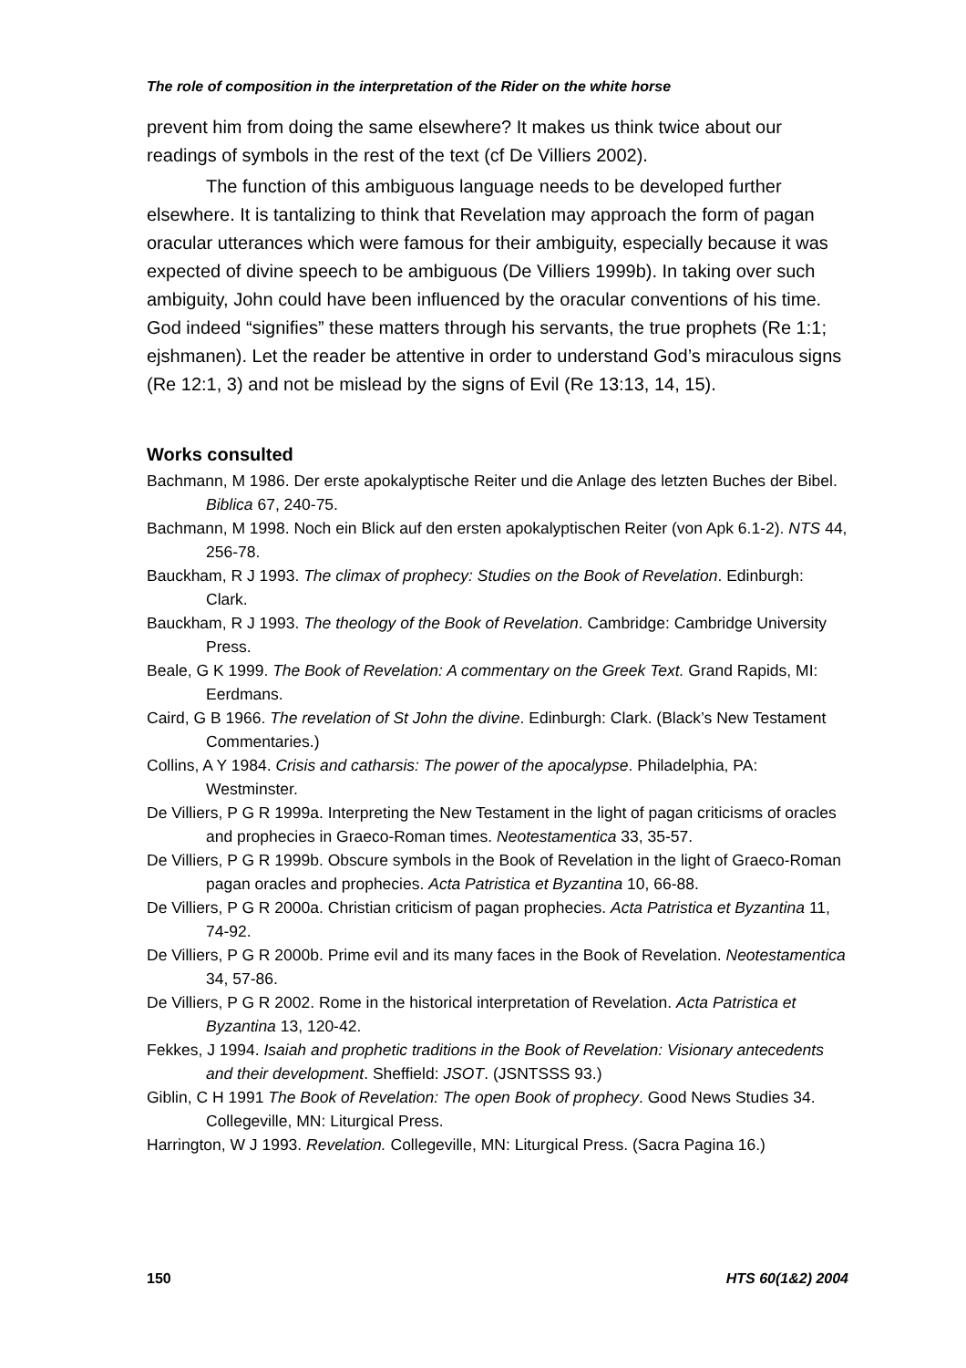The role of composition in the interpretation of the Rider on the white horse
prevent him from doing the same elsewhere? It makes us think twice about our readings of symbols in the rest of the text (cf De Villiers 2002).
The function of this ambiguous language needs to be developed further elsewhere. It is tantalizing to think that Revelation may approach the form of pagan oracular utterances which were famous for their ambiguity, especially because it was expected of divine speech to be ambiguous (De Villiers 1999b). In taking over such ambiguity, John could have been influenced by the oracular conventions of his time. God indeed “signifies” these matters through his servants, the true prophets (Re 1:1; ejshmanen). Let the reader be attentive in order to understand God’s miraculous signs (Re 12:1, 3) and not be mislead by the signs of Evil (Re 13:13, 14, 15).
Works consulted
Bachmann, M 1986. Der erste apokalyptische Reiter und die Anlage des letzten Buches der Bibel. Biblica 67, 240-75.
Bachmann, M 1998. Noch ein Blick auf den ersten apokalyptischen Reiter (von Apk 6.1-2). NTS 44, 256-78.
Bauckham, R J 1993. The climax of prophecy: Studies on the Book of Revelation. Edinburgh: Clark.
Bauckham, R J 1993. The theology of the Book of Revelation. Cambridge: Cambridge University Press.
Beale, G K 1999. The Book of Revelation: A commentary on the Greek Text. Grand Rapids, MI: Eerdmans.
Caird, G B 1966. The revelation of St John the divine. Edinburgh: Clark. (Black’s New Testament Commentaries.)
Collins, A Y 1984. Crisis and catharsis: The power of the apocalypse. Philadelphia, PA: Westminster.
De Villiers, P G R 1999a. Interpreting the New Testament in the light of pagan criticisms of oracles and prophecies in Graeco-Roman times. Neotestamentica 33, 35-57.
De Villiers, P G R 1999b. Obscure symbols in the Book of Revelation in the light of Graeco-Roman pagan oracles and prophecies. Acta Patristica et Byzantina 10, 66-88.
De Villiers, P G R 2000a. Christian criticism of pagan prophecies. Acta Patristica et Byzantina 11, 74-92.
De Villiers, P G R 2000b. Prime evil and its many faces in the Book of Revelation. Neotestamentica 34, 57-86.
De Villiers, P G R 2002. Rome in the historical interpretation of Revelation. Acta Patristica et Byzantina 13, 120-42.
Fekkes, J 1994. Isaiah and prophetic traditions in the Book of Revelation: Visionary antecedents and their development. Sheffield: JSOT. (JSNTSSS 93.)
Giblin, C H 1991 The Book of Revelation: The open Book of prophecy. Good News Studies 34. Collegeville, MN: Liturgical Press.
Harrington, W J 1993. Revelation. Collegeville, MN: Liturgical Press. (Sacra Pagina 16.)
150 HTS 60(1&2) 2004